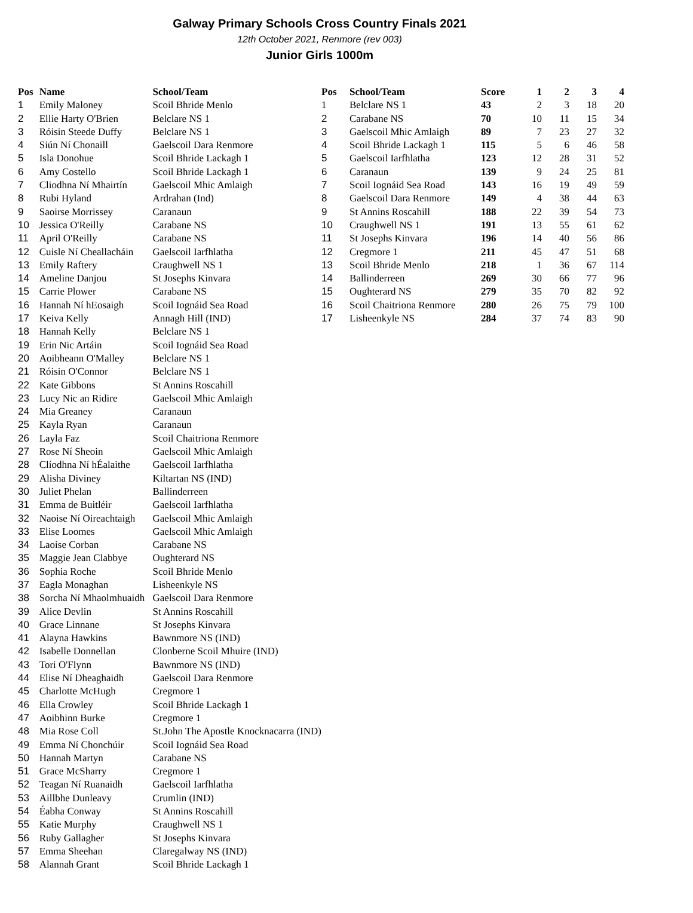Galway Primary Schools Cross Country Finals 2021
12th October 2021, Renmore (rev 003)
Junior Girls 1000m
| Pos | Name | School/Team |
| --- | --- | --- |
| 1 | Emily Maloney | Scoil Bhride Menlo |
| 2 | Ellie Harty O'Brien | Belclare NS 1 |
| 3 | Róisin Steede Duffy | Belclare NS 1 |
| 4 | Siún Ní Chonaill | Gaelscoil Dara Renmore |
| 5 | Isla Donohue | Scoil Bhride Lackagh 1 |
| 6 | Amy Costello | Scoil Bhride Lackagh 1 |
| 7 | Cliodhna Ní Mhairtín | Gaelscoil Mhic Amlaigh |
| 8 | Rubi Hyland | Ardrahan (Ind) |
| 9 | Saoirse Morrissey | Caranaun |
| 10 | Jessica O'Reilly | Carabane NS |
| 11 | April O'Reilly | Carabane NS |
| 12 | Cuisle Ní Cheallacháin | Gaelscoil Iarfhlatha |
| 13 | Emily Raftery | Craughwell NS 1 |
| 14 | Ameline Danjou | St Josephs Kinvara |
| 15 | Carrie Plower | Carabane NS |
| 16 | Hannah Ní hEosaigh | Scoil Iognáid Sea Road |
| 17 | Keiva Kelly | Annagh Hill (IND) |
| 18 | Hannah Kelly | Belclare NS 1 |
| 19 | Erin Nic Artáin | Scoil Iognáid Sea Road |
| 20 | Aoibheann O'Malley | Belclare NS 1 |
| 21 | Róisin O'Connor | Belclare NS 1 |
| 22 | Kate Gibbons | St Annins Roscahill |
| 23 | Lucy Nic an Ridire | Gaelscoil Mhic Amlaigh |
| 24 | Mia Greaney | Caranaun |
| 25 | Kayla Ryan | Caranaun |
| 26 | Layla Faz | Scoil Chaitriona Renmore |
| 27 | Rose Ní Sheoin | Gaelscoil Mhic Amlaigh |
| 28 | Clíodhna Ní hÉalaithe | Gaelscoil Iarfhlatha |
| 29 | Alisha Diviney | Kiltartan NS (IND) |
| 30 | Juliet Phelan | Ballinderreen |
| 31 | Emma de Buitléir | Gaelscoil Iarfhlatha |
| 32 | Naoise Ní Oireachtaigh | Gaelscoil Mhic Amlaigh |
| 33 | Elise Loomes | Gaelscoil Mhic Amlaigh |
| 34 | Laoise Corban | Carabane NS |
| 35 | Maggie Jean Clabbye | Oughterard NS |
| 36 | Sophia Roche | Scoil Bhride Menlo |
| 37 | Eagla Monaghan | Lisheenkyle NS |
| 38 | Sorcha Ní Mhaolmhuaidh | Gaelscoil Dara Renmore |
| 39 | Alice Devlin | St Annins Roscahill |
| 40 | Grace Linnane | St Josephs Kinvara |
| 41 | Alayna Hawkins | Bawnmore NS (IND) |
| 42 | Isabelle Donnellan | Clonberne Scoil Mhuire (IND) |
| 43 | Tori O'Flynn | Bawnmore NS (IND) |
| 44 | Elise Ní Dheaghaidh | Gaelscoil Dara Renmore |
| 45 | Charlotte McHugh | Cregmore 1 |
| 46 | Ella Crowley | Scoil Bhride Lackagh 1 |
| 47 | Aoibhinn Burke | Cregmore 1 |
| 48 | Mia Rose Coll | St.John The Apostle Knocknacarra (IND) |
| 49 | Emma Ní Chonchúir | Scoil Iognáid Sea Road |
| 50 | Hannah Martyn | Carabane NS |
| 51 | Grace McSharry | Cregmore 1 |
| 52 | Teagan Ní Ruanaidh | Gaelscoil Iarfhlatha |
| 53 | Aillbhe Dunleavy | Crumlin (IND) |
| 54 | Éabha Conway | St Annins Roscahill |
| 55 | Katie Murphy | Craughwell NS 1 |
| 56 | Ruby Gallagher | St Josephs Kinvara |
| 57 | Emma Sheehan | Claregalway NS (IND) |
| 58 | Alannah Grant | Scoil Bhride Lackagh 1 |
| Pos | School/Team | Score | 1 | 2 | 3 | 4 |
| --- | --- | --- | --- | --- | --- | --- |
| 1 | Belclare NS 1 | 43 | 2 | 3 | 18 | 20 |
| 2 | Carabane NS | 70 | 10 | 11 | 15 | 34 |
| 3 | Gaelscoil Mhic Amlaigh | 89 | 7 | 23 | 27 | 32 |
| 4 | Scoil Bhride Lackagh 1 | 115 | 5 | 6 | 46 | 58 |
| 5 | Gaelscoil Iarfhlatha | 123 | 12 | 28 | 31 | 52 |
| 6 | Caranaun | 139 | 9 | 24 | 25 | 81 |
| 7 | Scoil Iognáid Sea Road | 143 | 16 | 19 | 49 | 59 |
| 8 | Gaelscoil Dara Renmore | 149 | 4 | 38 | 44 | 63 |
| 9 | St Annins Roscahill | 188 | 22 | 39 | 54 | 73 |
| 10 | Craughwell NS 1 | 191 | 13 | 55 | 61 | 62 |
| 11 | St Josephs Kinvara | 196 | 14 | 40 | 56 | 86 |
| 12 | Cregmore 1 | 211 | 45 | 47 | 51 | 68 |
| 13 | Scoil Bhride Menlo | 218 | 1 | 36 | 67 | 114 |
| 14 | Ballinderreen | 269 | 30 | 66 | 77 | 96 |
| 15 | Oughterard NS | 279 | 35 | 70 | 82 | 92 |
| 16 | Scoil Chaitriona Renmore | 280 | 26 | 75 | 79 | 100 |
| 17 | Lisheenkyle NS | 284 | 37 | 74 | 83 | 90 |